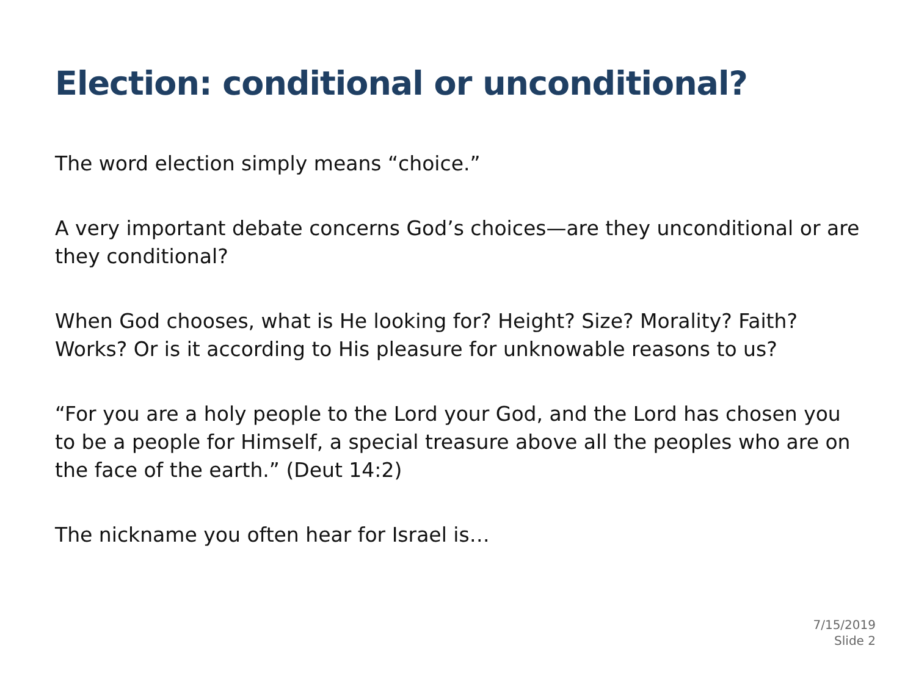Election: conditional or unconditional?
The word election simply means “choice.”
A very important debate concerns God’s choices—are they unconditional or are they conditional?
When God chooses, what is He looking for? Height? Size? Morality? Faith? Works? Or is it according to His pleasure for unknowable reasons to us?
“For you are a holy people to the Lord your God, and the Lord has chosen you to be a people for Himself, a special treasure above all the peoples who are on the face of the earth.” (Deut 14:2)
The nickname you often hear for Israel is…
7/15/2019
Slide 2